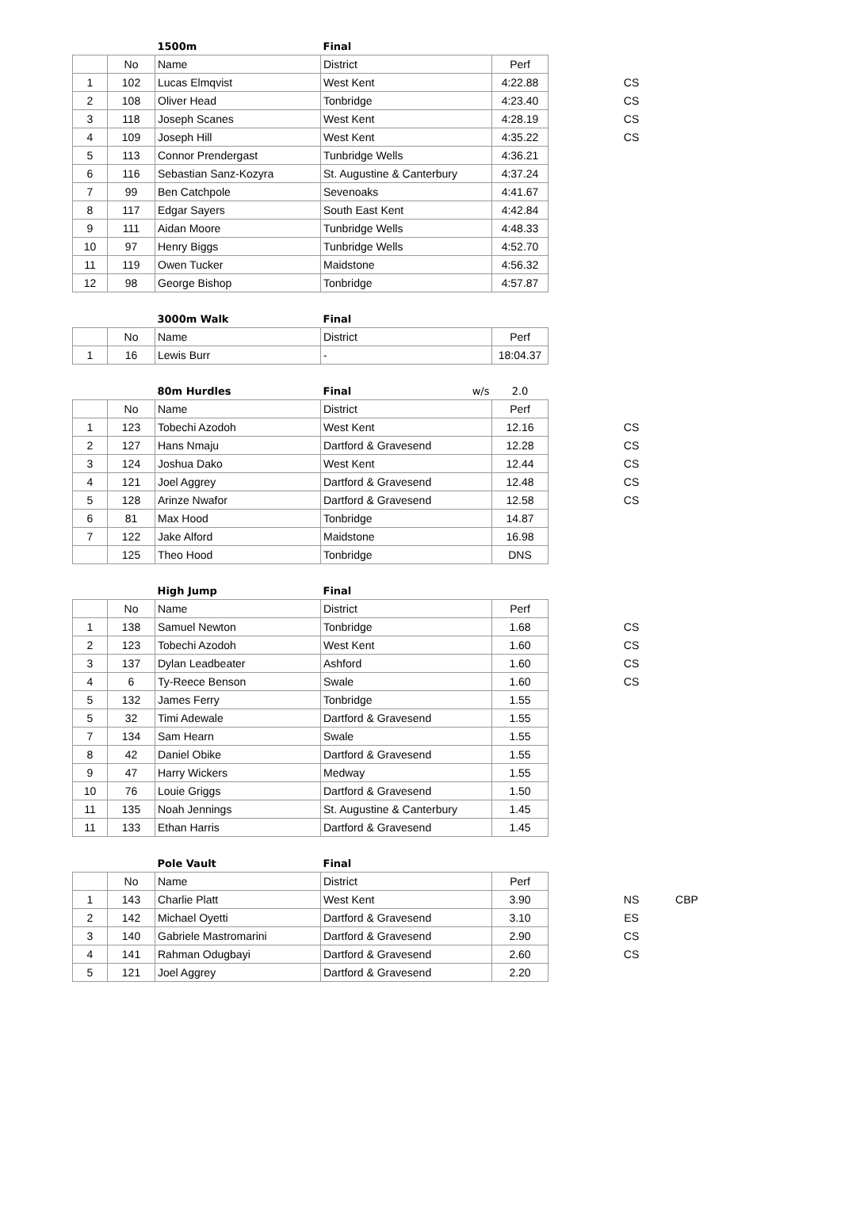| | | 1500m | Final | | | | |
| | No | Name | District | Perf | | | |
| 1 | 102 | Lucas Elmqvist | West Kent | 4:22.88 | | CS | |
| 2 | 108 | Oliver Head | Tonbridge | 4:23.40 | | CS | |
| 3 | 118 | Joseph Scanes | West Kent | 4:28.19 | | CS | |
| 4 | 109 | Joseph Hill | West Kent | 4:35.22 | | CS | |
| 5 | 113 | Connor Prendergast | Tunbridge Wells | 4:36.21 | | | |
| 6 | 116 | Sebastian Sanz-Kozyra | St. Augustine & Canterbury | 4:37.24 | | | |
| 7 | 99 | Ben Catchpole | Sevenoaks | 4:41.67 | | | |
| 8 | 117 | Edgar Sayers | South East Kent | 4:42.84 | | | |
| 9 | 111 | Aidan Moore | Tunbridge Wells | 4:48.33 | | | |
| 10 | 97 | Henry Biggs | Tunbridge Wells | 4:52.70 | | | |
| 11 | 119 | Owen Tucker | Maidstone | 4:56.32 | | | |
| 12 | 98 | George Bishop | Tonbridge | 4:57.87 | | | |
| | | 3000m Walk | Final | |
| | No | Name | District | Perf |
| 1 | 16 | Lewis Burr | - | 18:04.37 |
| | | 80m Hurdles | Final w/s | 2.0 | | |
| | No | Name | District | Perf | | |
| 1 | 123 | Tobechi Azodoh | West Kent | 12.16 | | CS |
| 2 | 127 | Hans Nmaju | Dartford & Gravesend | 12.28 | | CS |
| 3 | 124 | Joshua Dako | West Kent | 12.44 | | CS |
| 4 | 121 | Joel Aggrey | Dartford & Gravesend | 12.48 | | CS |
| 5 | 128 | Arinze Nwafor | Dartford & Gravesend | 12.58 | | CS |
| 6 | 81 | Max Hood | Tonbridge | 14.87 | | |
| 7 | 122 | Jake Alford | Maidstone | 16.98 | | |
| | 125 | Theo Hood | Tonbridge | DNS | | |
| | | High Jump | Final | | | |
| | No | Name | District | Perf | | |
| 1 | 138 | Samuel Newton | Tonbridge | 1.68 | | CS |
| 2 | 123 | Tobechi Azodoh | West Kent | 1.60 | | CS |
| 3 | 137 | Dylan Leadbeater | Ashford | 1.60 | | CS |
| 4 | 6 | Ty-Reece Benson | Swale | 1.60 | | CS |
| 5 | 132 | James Ferry | Tonbridge | 1.55 | | |
| 5 | 32 | Timi Adewale | Dartford & Gravesend | 1.55 | | |
| 7 | 134 | Sam Hearn | Swale | 1.55 | | |
| 8 | 42 | Daniel Obike | Dartford & Gravesend | 1.55 | | |
| 9 | 47 | Harry Wickers | Medway | 1.55 | | |
| 10 | 76 | Louie Griggs | Dartford & Gravesend | 1.50 | | |
| 11 | 135 | Noah Jennings | St. Augustine & Canterbury | 1.45 | | |
| 11 | 133 | Ethan Harris | Dartford & Gravesend | 1.45 | | |
| | | Pole Vault | Final | | | | |
| | No | Name | District | Perf | | | |
| 1 | 143 | Charlie Platt | West Kent | 3.90 | | NS | CBP |
| 2 | 142 | Michael Oyetti | Dartford & Gravesend | 3.10 | | ES | |
| 3 | 140 | Gabriele Mastromarini | Dartford & Gravesend | 2.90 | | CS | |
| 4 | 141 | Rahman Odugbayi | Dartford & Gravesend | 2.60 | | CS | |
| 5 | 121 | Joel Aggrey | Dartford & Gravesend | 2.20 | | | |